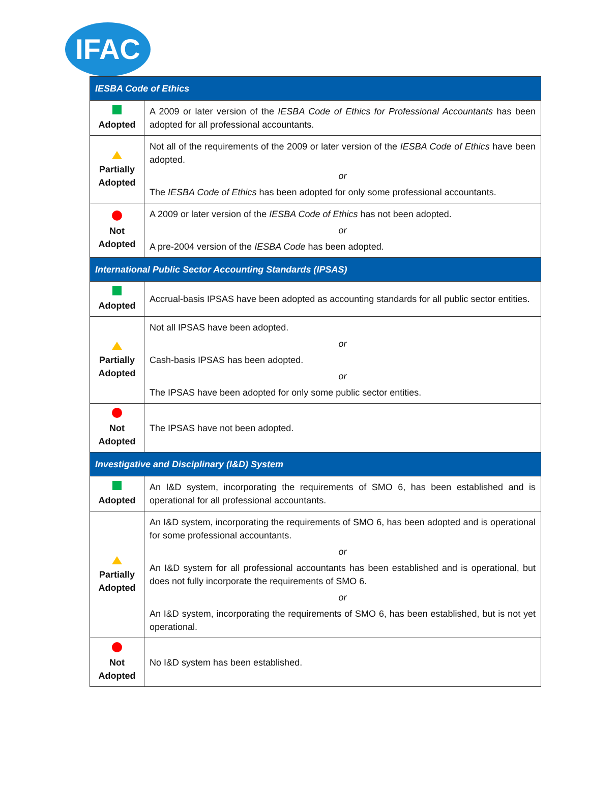IFAC
| IESBA Code of Ethics | |
| --- | --- |
| Adopted | A 2009 or later version of the IESBA Code of Ethics for Professional Accountants has been adopted for all professional accountants. |
| Partially Adopted | Not all of the requirements of the 2009 or later version of the IESBA Code of Ethics have been adopted. or The IESBA Code of Ethics has been adopted for only some professional accountants. |
| Not Adopted | A 2009 or later version of the IESBA Code of Ethics has not been adopted. or A pre-2004 version of the IESBA Code has been adopted. |
| International Public Sector Accounting Standards (IPSAS) | |
| Adopted | Accrual-basis IPSAS have been adopted as accounting standards for all public sector entities. |
| Partially Adopted | Not all IPSAS have been adopted. or Cash-basis IPSAS has been adopted. or The IPSAS have been adopted for only some public sector entities. |
| Not Adopted | The IPSAS have not been adopted. |
| Investigative and Disciplinary (I&D) System | |
| Adopted | An I&D system, incorporating the requirements of SMO 6, has been established and is operational for all professional accountants. |
| Partially Adopted | An I&D system, incorporating the requirements of SMO 6, has been adopted and is operational for some professional accountants. or An I&D system for all professional accountants has been established and is operational, but does not fully incorporate the requirements of SMO 6. or An I&D system, incorporating the requirements of SMO 6, has been established, but is not yet operational. |
| Not Adopted | No I&D system has been established. |